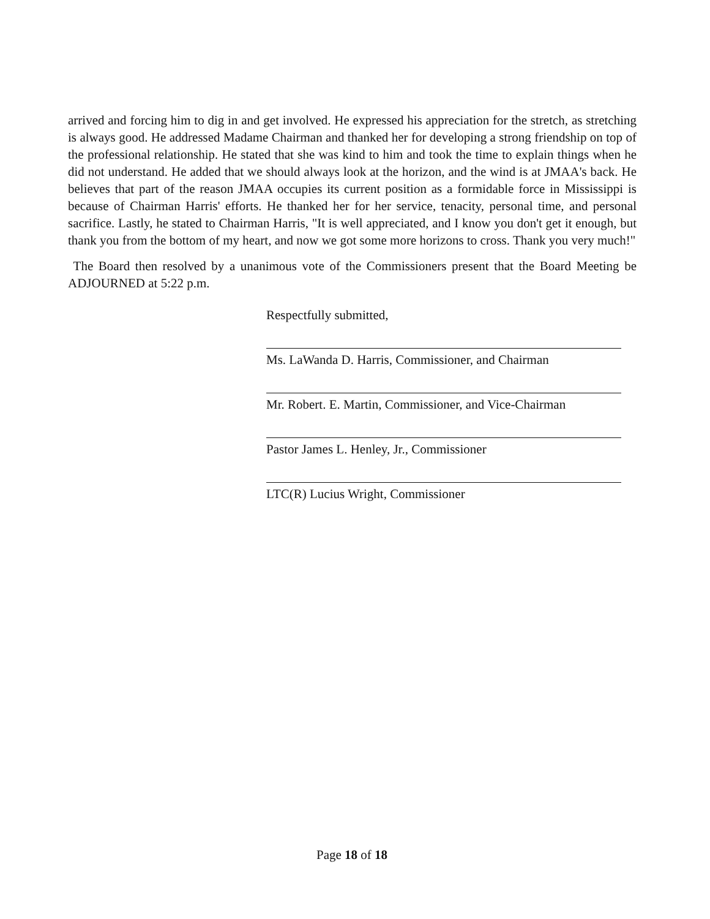arrived and forcing him to dig in and get involved. He expressed his appreciation for the stretch, as stretching is always good. He addressed Madame Chairman and thanked her for developing a strong friendship on top of the professional relationship. He stated that she was kind to him and took the time to explain things when he did not understand. He added that we should always look at the horizon, and the wind is at JMAA's back. He believes that part of the reason JMAA occupies its current position as a formidable force in Mississippi is because of Chairman Harris' efforts. He thanked her for her service, tenacity, personal time, and personal sacrifice. Lastly, he stated to Chairman Harris, "It is well appreciated, and I know you don't get it enough, but thank you from the bottom of my heart, and now we got some more horizons to cross. Thank you very much!"
The Board then resolved by a unanimous vote of the Commissioners present that the Board Meeting be ADJOURNED at 5:22 p.m.
Respectfully submitted,
Ms. LaWanda D. Harris, Commissioner, and Chairman
Mr. Robert. E. Martin, Commissioner, and Vice-Chairman
Pastor James L. Henley, Jr., Commissioner
LTC(R) Lucius Wright, Commissioner
Page 18 of 18